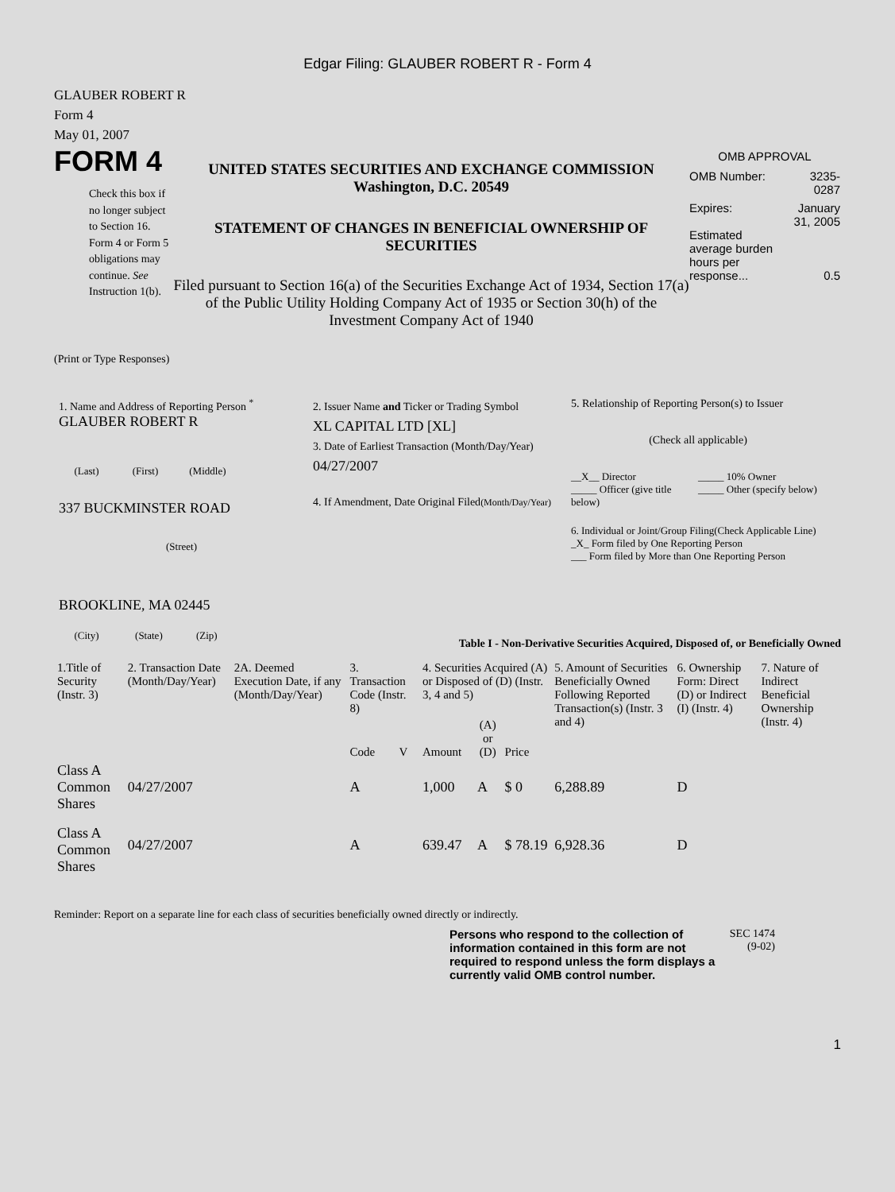Edgar Filing: GLAUBER ROBERT R - Form 4
GLAUBER ROBERT R
Form 4
May 01, 2007
FORM 4
Check this box if no longer subject to Section 16. Form 4 or Form 5 obligations may continue. See Instruction 1(b).
UNITED STATES SECURITIES AND EXCHANGE COMMISSION
Washington, D.C. 20549
STATEMENT OF CHANGES IN BENEFICIAL OWNERSHIP OF SECURITIES
Filed pursuant to Section 16(a) of the Securities Exchange Act of 1934, Section 17(a) of the Public Utility Holding Company Act of 1935 or Section 30(h) of the Investment Company Act of 1940
OMB APPROVAL
| OMB Number: | 3235-0287 |
| Expires: | January 31, 2005 |
| Estimated average burden hours per response... | 0.5 |
(Print or Type Responses)
1. Name and Address of Reporting Person <sup>*</sup>
GLAUBER ROBERT R
(Last) (First) (Middle)
337 BUCKMINSTER ROAD
(Street)
BROOKLINE, MA 02445
(City) (State) (Zip)
2. Issuer Name and Ticker or Trading Symbol
XL CAPITAL LTD [XL]
3. Date of Earliest Transaction (Month/Day/Year)
04/27/2007
4. If Amendment, Date Original Filed(Month/Day/Year)
5. Relationship of Reporting Person(s) to Issuer
(Check all applicable)
__X__ Director
_____ Officer (give title below)
_____ 10% Owner
_____ Other (specify below)
6. Individual or Joint/Group Filing(Check Applicable Line)
_X_ Form filed by One Reporting Person
___ Form filed by More than One Reporting Person
Table I - Non-Derivative Securities Acquired, Disposed of, or Beneficially Owned
| 1.Title of Security (Instr. 3) | 2. Transaction Date (Month/Day/Year) | 2A. Deemed Execution Date, if any (Month/Day/Year) | 3. Transaction Code (Instr. 8) | | 4. Securities Acquired (A) or Disposed of (D) (Instr. 3, 4 and 5) | | | 5. Amount of Securities Beneficially Owned Following Reported Transaction(s) (Instr. 3 and 4) | 6. Ownership Form: Direct (D) or Indirect (I) (Instr. 4) | 7. Nature of Indirect Beneficial Ownership (Instr. 4) |
| --- | --- | --- | --- | --- | --- | --- | --- | --- | --- | --- |
| | | | Code | V | Amount | (A) or (D) | Price | | | |
| Class A Common Shares | 04/27/2007 | | A | | 1,000 | A | $ 0 | 6,288.89 | D | |
| Class A Common Shares | 04/27/2007 | | A | | 639.47 | A | $ 78.19 | 6,928.36 | D | |
Reminder: Report on a separate line for each class of securities beneficially owned directly or indirectly.
Persons who respond to the collection of information contained in this form are not required to respond unless the form displays a currently valid OMB control number.
SEC 1474
(9-02)
1